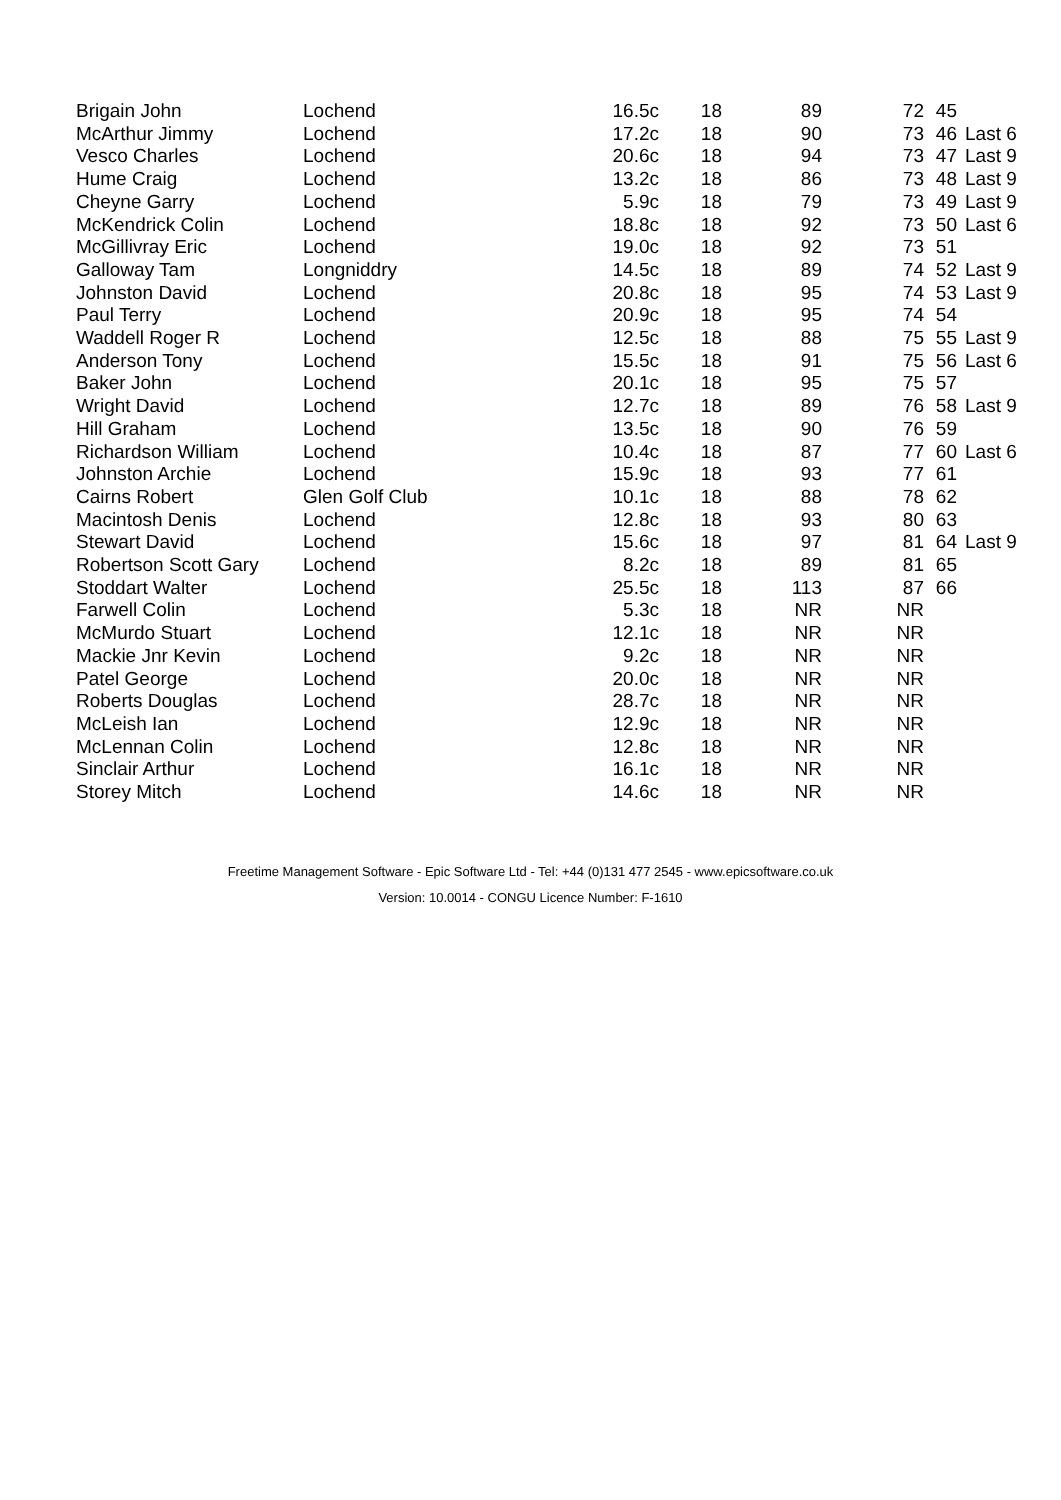| Brigain John | Lochend | 16.5c | 18 | 89 | 72 | 45 | |
| McArthur Jimmy | Lochend | 17.2c | 18 | 90 | 73 | 46 | Last 6 |
| Vesco Charles | Lochend | 20.6c | 18 | 94 | 73 | 47 | Last 9 |
| Hume Craig | Lochend | 13.2c | 18 | 86 | 73 | 48 | Last 9 |
| Cheyne Garry | Lochend | 5.9c | 18 | 79 | 73 | 49 | Last 9 |
| McKendrick Colin | Lochend | 18.8c | 18 | 92 | 73 | 50 | Last 6 |
| McGillivray Eric | Lochend | 19.0c | 18 | 92 | 73 | 51 | |
| Galloway Tam | Longniddry | 14.5c | 18 | 89 | 74 | 52 | Last 9 |
| Johnston David | Lochend | 20.8c | 18 | 95 | 74 | 53 | Last 9 |
| Paul Terry | Lochend | 20.9c | 18 | 95 | 74 | 54 | |
| Waddell Roger R | Lochend | 12.5c | 18 | 88 | 75 | 55 | Last 9 |
| Anderson Tony | Lochend | 15.5c | 18 | 91 | 75 | 56 | Last 6 |
| Baker John | Lochend | 20.1c | 18 | 95 | 75 | 57 | |
| Wright David | Lochend | 12.7c | 18 | 89 | 76 | 58 | Last 9 |
| Hill Graham | Lochend | 13.5c | 18 | 90 | 76 | 59 | |
| Richardson William | Lochend | 10.4c | 18 | 87 | 77 | 60 | Last 6 |
| Johnston Archie | Lochend | 15.9c | 18 | 93 | 77 | 61 | |
| Cairns Robert | Glen Golf Club | 10.1c | 18 | 88 | 78 | 62 | |
| Macintosh Denis | Lochend | 12.8c | 18 | 93 | 80 | 63 | |
| Stewart David | Lochend | 15.6c | 18 | 97 | 81 | 64 | Last 9 |
| Robertson Scott Gary | Lochend | 8.2c | 18 | 89 | 81 | 65 | |
| Stoddart Walter | Lochend | 25.5c | 18 | 113 | 87 | 66 | |
| Farwell Colin | Lochend | 5.3c | 18 | NR | NR | | |
| McMurdo Stuart | Lochend | 12.1c | 18 | NR | NR | | |
| Mackie Jnr Kevin | Lochend | 9.2c | 18 | NR | NR | | |
| Patel George | Lochend | 20.0c | 18 | NR | NR | | |
| Roberts Douglas | Lochend | 28.7c | 18 | NR | NR | | |
| McLeish Ian | Lochend | 12.9c | 18 | NR | NR | | |
| McLennan Colin | Lochend | 12.8c | 18 | NR | NR | | |
| Sinclair Arthur | Lochend | 16.1c | 18 | NR | NR | | |
| Storey Mitch | Lochend | 14.6c | 18 | NR | NR | | |
Freetime Management Software - Epic Software Ltd - Tel: +44 (0)131 477 2545 - www.epicsoftware.co.uk
Version: 10.0014 - CONGU Licence Number: F-1610